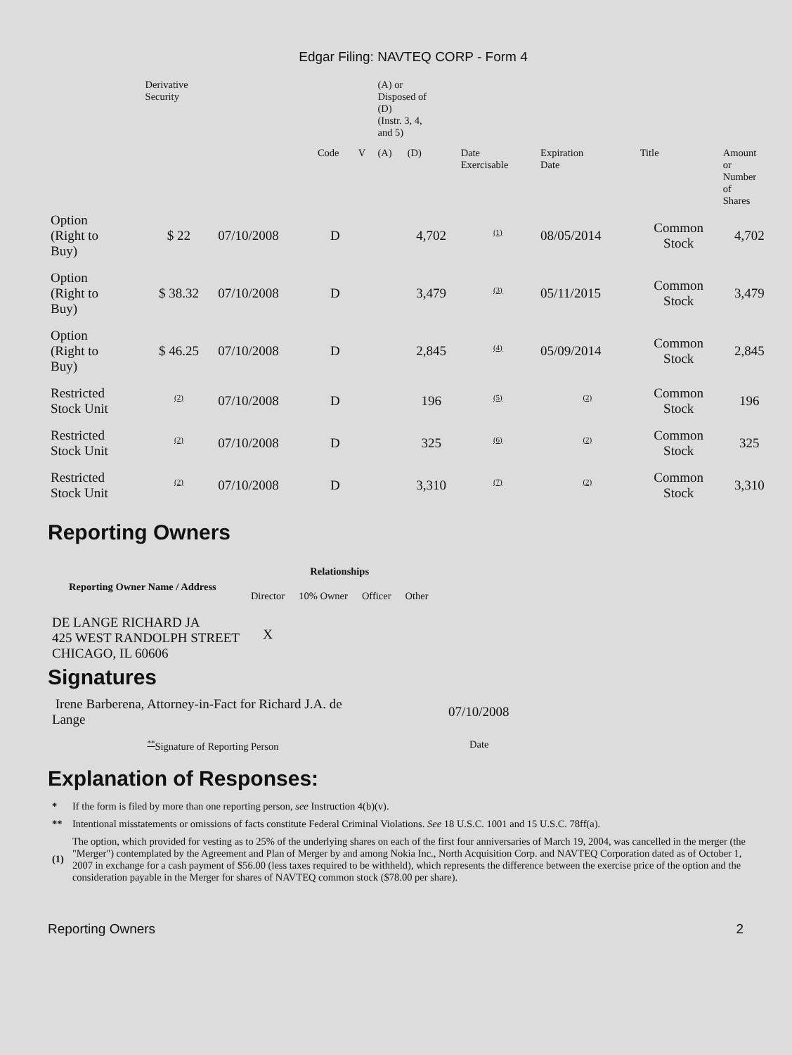Edgar Filing: NAVTEQ CORP - Form 4
| | Derivative Security | | | | (A) or Disposed of (D) (Instr. 3, 4, and 5) | | | | | |
| --- | --- | --- | --- | --- | --- | --- | --- | --- | --- | --- |
| | | | Code | V | (A) | (D) | Date Exercisable | Expiration Date | Title | Amount or Number of Shares |
| Option (Right to Buy) | $ 22 | 07/10/2008 | D | | | 4,702 | <sup>(1)</sup> | 08/05/2014 | Common Stock | 4,702 |
| Option (Right to Buy) | $ 38.32 | 07/10/2008 | D | | | 3,479 | <sup>(3)</sup> | 05/11/2015 | Common Stock | 3,479 |
| Option (Right to Buy) | $ 46.25 | 07/10/2008 | D | | | 2,845 | <sup>(4)</sup> | 05/09/2014 | Common Stock | 2,845 |
| Restricted Stock Unit | <sup>(2)</sup> | 07/10/2008 | D | | | 196 | <sup>(5)</sup> | <sup>(2)</sup> | Common Stock | 196 |
| Restricted Stock Unit | <sup>(2)</sup> | 07/10/2008 | D | | | 325 | <sup>(6)</sup> | <sup>(2)</sup> | Common Stock | 325 |
| Restricted Stock Unit | <sup>(2)</sup> | 07/10/2008 | D | | | 3,310 | <sup>(7)</sup> | <sup>(2)</sup> | Common Stock | 3,310 |
Reporting Owners
| Reporting Owner Name / Address | Relationships | | | |
| --- | --- | --- | --- | --- |
| | Director | 10% Owner | Officer | Other |
| DE LANGE RICHARD JA 425 WEST RANDOLPH STREET CHICAGO, IL 60606 | X | | | |
Signatures
| Irene Barberena, Attorney-in-Fact for Richard J.A. de Lange | 07/10/2008 |
| <sup>**</sup> Signature of Reporting Person | Date |
Explanation of Responses:
| * | If the form is filed by more than one reporting person, see Instruction 4(b)(v). |
| ** | Intentional misstatements or omissions of facts constitute Federal Criminal Violations. See 18 U.S.C. 1001 and 15 U.S.C. 78ff(a). |
| (1) | The option, which provided for vesting as to 25% of the underlying shares on each of the first four anniversaries of March 19, 2004, was cancelled in the merger (the "Merger") contemplated by the Agreement and Plan of Merger by and among Nokia Inc., North Acquisition Corp. and NAVTEQ Corporation dated as of October 1, 2007 in exchange for a cash payment of $56.00 (less taxes required to be withheld), which represents the difference between the exercise price of the option and the consideration payable in the Merger for shares of NAVTEQ common stock ($78.00 per share). |
Reporting Owners 2